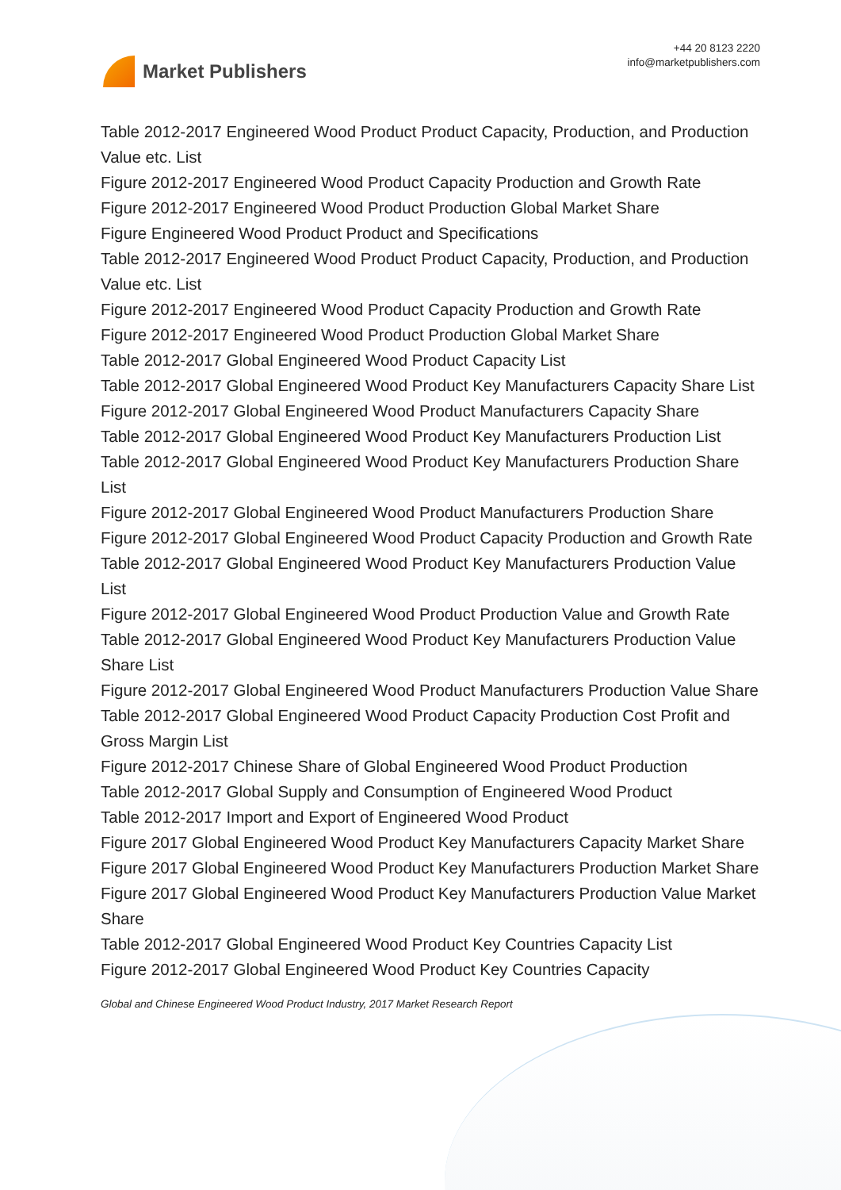Market Publishers
+44 20 8123 2220
info@marketpublishers.com
Table 2012-2017 Engineered Wood Product Product Capacity, Production, and Production Value etc. List
Figure 2012-2017 Engineered Wood Product Capacity Production and Growth Rate
Figure 2012-2017 Engineered Wood Product Production Global Market Share
Figure Engineered Wood Product Product and Specifications
Table 2012-2017 Engineered Wood Product Product Capacity, Production, and Production Value etc. List
Figure 2012-2017 Engineered Wood Product Capacity Production and Growth Rate
Figure 2012-2017 Engineered Wood Product Production Global Market Share
Table 2012-2017 Global Engineered Wood Product Capacity List
Table 2012-2017 Global Engineered Wood Product Key Manufacturers Capacity Share List
Figure 2012-2017 Global Engineered Wood Product Manufacturers Capacity Share
Table 2012-2017 Global Engineered Wood Product Key Manufacturers Production List
Table 2012-2017 Global Engineered Wood Product Key Manufacturers Production Share List
Figure 2012-2017 Global Engineered Wood Product Manufacturers Production Share
Figure 2012-2017 Global Engineered Wood Product Capacity Production and Growth Rate
Table 2012-2017 Global Engineered Wood Product Key Manufacturers Production Value List
Figure 2012-2017 Global Engineered Wood Product Production Value and Growth Rate
Table 2012-2017 Global Engineered Wood Product Key Manufacturers Production Value Share List
Figure 2012-2017 Global Engineered Wood Product Manufacturers Production Value Share
Table 2012-2017 Global Engineered Wood Product Capacity Production Cost Profit and Gross Margin List
Figure 2012-2017 Chinese Share of Global Engineered Wood Product Production
Table 2012-2017 Global Supply and Consumption of Engineered Wood Product
Table 2012-2017 Import and Export of Engineered Wood Product
Figure 2017 Global Engineered Wood Product Key Manufacturers Capacity Market Share
Figure 2017 Global Engineered Wood Product Key Manufacturers Production Market Share
Figure 2017 Global Engineered Wood Product Key Manufacturers Production Value Market Share
Table 2012-2017 Global Engineered Wood Product Key Countries Capacity List
Figure 2012-2017 Global Engineered Wood Product Key Countries Capacity
Global and Chinese Engineered Wood Product Industry, 2017 Market Research Report